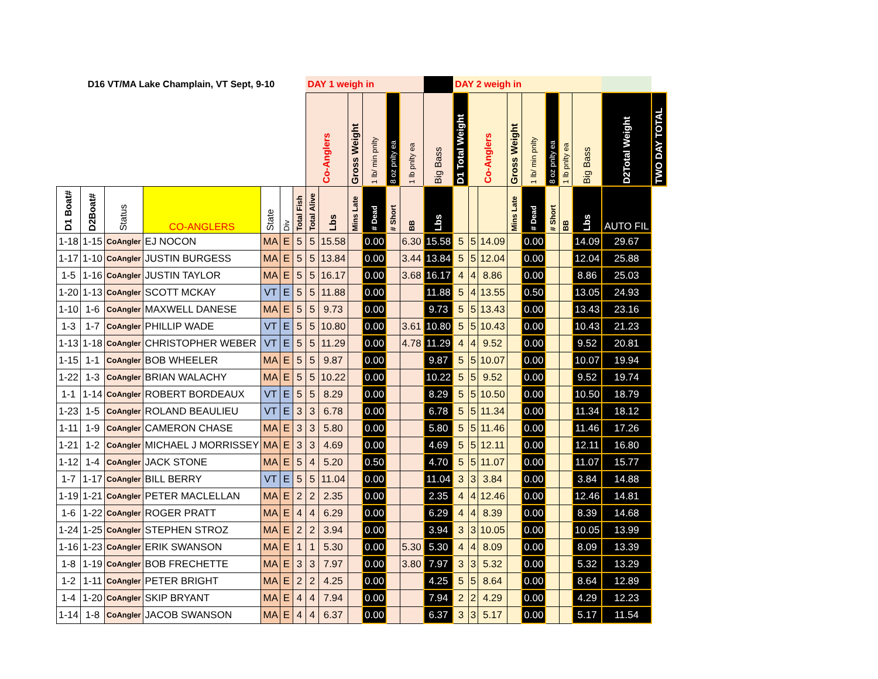| D16 VT/MA Lake Champlain, VT Sept, 9-10 | | | | | | | DAY 1 weigh in | | | | | | | DAY 2 weigh in | | | | | | | | | |
| | | | | | | | Co-Anglers | | Gross Weight | 1 lb/ min pnlty | 8 oz pnlty ea | 1 lb pnlty ea | Big Bass | D1 Total Weight | Co-Anglers | | Gross Weight | 1 lb/ min pnlty | 8 oz pnlty ea | 1 lb pnlty ea | Big Bass | D2Total Weight | TWO DAY TOTAL |
| D1 Boat# | D2Boat# | Status | CO-ANGLERS | State | Div | Total Fish | Total Alive | Lbs | Mins Late | # Dead | # Short | BB | Lbs | | | | Mins Late | # Dead | # Short | BB | Lbs | AUTO FIL | |
| 1-18 | 1-15 | CoAngler | EJ NOCON | MA | E | 5 | 5 | 15.58 | | 0.00 | | 6.30 | 15.58 | 5 | 5 | 14.09 | | 0.00 | | | 14.09 | 29.67 | |
| 1-17 | 1-10 | CoAngler | JUSTIN BURGESS | MA | E | 5 | 5 | 13.84 | | 0.00 | | 3.44 | 13.84 | 5 | 5 | 12.04 | | 0.00 | | | 12.04 | 25.88 | |
| 1-5 | 1-16 | CoAngler | JUSTIN TAYLOR | MA | E | 5 | 5 | 16.17 | | 0.00 | | 3.68 | 16.17 | 4 | 4 | 8.86 | | 0.00 | | | 8.86 | 25.03 | |
| 1-20 | 1-13 | CoAngler | SCOTT MCKAY | VT | E | 5 | 5 | 11.88 | | 0.00 | | | 11.88 | 5 | 4 | 13.55 | | 0.50 | | | 13.05 | 24.93 | |
| 1-10 | 1-6 | CoAngler | MAXWELL DANESE | MA | E | 5 | 5 | 9.73 | | 0.00 | | | 9.73 | 5 | 5 | 13.43 | | 0.00 | | | 13.43 | 23.16 | |
| 1-3 | 1-7 | CoAngler | PHILLIP WADE | VT | E | 5 | 5 | 10.80 | | 0.00 | | 3.61 | 10.80 | 5 | 5 | 10.43 | | 0.00 | | | 10.43 | 21.23 | |
| 1-13 | 1-18 | CoAngler | CHRISTOPHER WEBER | VT | E | 5 | 5 | 11.29 | | 0.00 | | 4.78 | 11.29 | 4 | 4 | 9.52 | | 0.00 | | | 9.52 | 20.81 | |
| 1-15 | 1-1 | CoAngler | BOB WHEELER | MA | E | 5 | 5 | 9.87 | | 0.00 | | | 9.87 | 5 | 5 | 10.07 | | 0.00 | | | 10.07 | 19.94 | |
| 1-22 | 1-3 | CoAngler | BRIAN WALACHY | MA | E | 5 | 5 | 10.22 | | 0.00 | | | 10.22 | 5 | 5 | 9.52 | | 0.00 | | | 9.52 | 19.74 | |
| 1-1 | 1-14 | CoAngler | ROBERT BORDEAUX | VT | E | 5 | 5 | 8.29 | | 0.00 | | | 8.29 | 5 | 5 | 10.50 | | 0.00 | | | 10.50 | 18.79 | |
| 1-23 | 1-5 | CoAngler | ROLAND BEAULIEU | VT | E | 3 | 3 | 6.78 | | 0.00 | | | 6.78 | 5 | 5 | 11.34 | | 0.00 | | | 11.34 | 18.12 | |
| 1-11 | 1-9 | CoAngler | CAMERON CHASE | MA | E | 3 | 3 | 5.80 | | 0.00 | | | 5.80 | 5 | 5 | 11.46 | | 0.00 | | | 11.46 | 17.26 | |
| 1-21 | 1-2 | CoAngler | MICHAEL J MORRISSEY | MA | E | 3 | 3 | 4.69 | | 0.00 | | | 4.69 | 5 | 5 | 12.11 | | 0.00 | | | 12.11 | 16.80 | |
| 1-12 | 1-4 | CoAngler | JACK STONE | MA | E | 5 | 4 | 5.20 | | 0.50 | | | 4.70 | 5 | 5 | 11.07 | | 0.00 | | | 11.07 | 15.77 | |
| 1-7 | 1-17 | CoAngler | BILL BERRY | VT | E | 5 | 5 | 11.04 | | 0.00 | | | 11.04 | 3 | 3 | 3.84 | | 0.00 | | | 3.84 | 14.88 | |
| 1-19 | 1-21 | CoAngler | PETER MACLELLAN | MA | E | 2 | 2 | 2.35 | | 0.00 | | | 2.35 | 4 | 4 | 12.46 | | 0.00 | | | 12.46 | 14.81 | |
| 1-6 | 1-22 | CoAngler | ROGER PRATT | MA | E | 4 | 4 | 6.29 | | 0.00 | | | 6.29 | 4 | 4 | 8.39 | | 0.00 | | | 8.39 | 14.68 | |
| 1-24 | 1-25 | CoAngler | STEPHEN STROZ | MA | E | 2 | 2 | 3.94 | | 0.00 | | | 3.94 | 3 | 3 | 10.05 | | 0.00 | | | 10.05 | 13.99 | |
| 1-16 | 1-23 | CoAngler | ERIK SWANSON | MA | E | 1 | 1 | 5.30 | | 0.00 | | 5.30 | 5.30 | 4 | 4 | 8.09 | | 0.00 | | | 8.09 | 13.39 | |
| 1-8 | 1-19 | CoAngler | BOB FRECHETTE | MA | E | 3 | 3 | 7.97 | | 0.00 | | 3.80 | 7.97 | 3 | 3 | 5.32 | | 0.00 | | | 5.32 | 13.29 | |
| 1-2 | 1-11 | CoAngler | PETER BRIGHT | MA | E | 2 | 2 | 4.25 | | 0.00 | | | 4.25 | 5 | 5 | 8.64 | | 0.00 | | | 8.64 | 12.89 | |
| 1-4 | 1-20 | CoAngler | SKIP BRYANT | MA | E | 4 | 4 | 7.94 | | 0.00 | | | 7.94 | 2 | 2 | 4.29 | | 0.00 | | | 4.29 | 12.23 | |
| 1-14 | 1-8 | CoAngler | JACOB SWANSON | MA | E | 4 | 4 | 6.37 | | 0.00 | | | 6.37 | 3 | 3 | 5.17 | | 0.00 | | | 5.17 | 11.54 | |